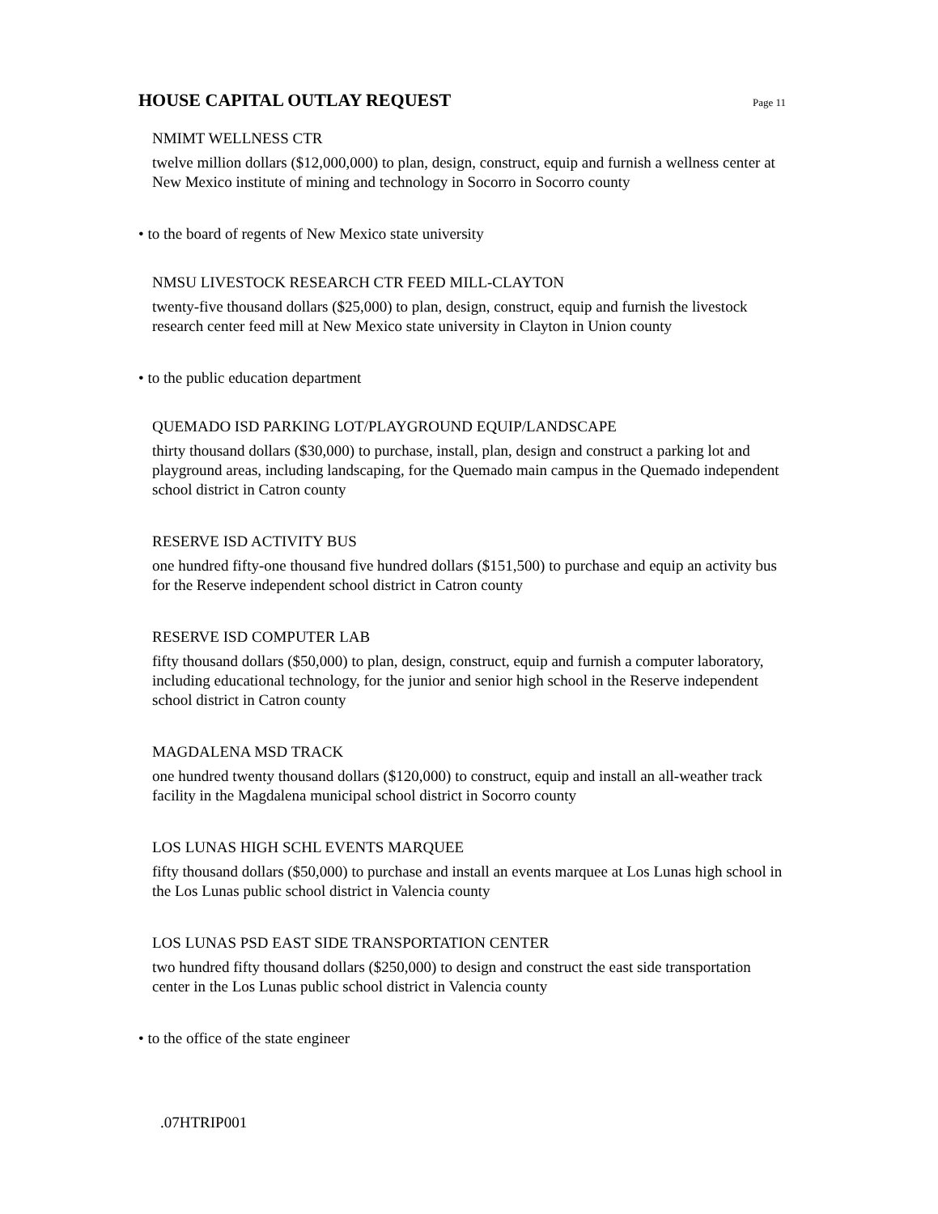HOUSE CAPITAL OUTLAY REQUEST
Page 11
NMIMT WELLNESS CTR
twelve million dollars ($12,000,000) to plan, design, construct, equip and furnish a wellness center at New Mexico institute of mining and technology in Socorro in Socorro county
• to the board of regents of New Mexico state university
NMSU LIVESTOCK RESEARCH CTR FEED MILL-CLAYTON
twenty-five thousand dollars ($25,000) to plan, design, construct, equip and furnish the livestock research center feed mill at New Mexico state university in Clayton in Union county
• to the public education department
QUEMADO ISD PARKING LOT/PLAYGROUND EQUIP/LANDSCAPE
thirty thousand dollars ($30,000) to purchase, install, plan, design and construct a parking lot and playground areas, including landscaping, for the Quemado main campus in the Quemado independent school district in Catron county
RESERVE ISD ACTIVITY BUS
one hundred fifty-one thousand five hundred dollars ($151,500) to purchase and equip an activity bus for the Reserve independent school district in Catron county
RESERVE ISD COMPUTER LAB
fifty thousand dollars ($50,000) to plan, design, construct, equip and furnish a computer laboratory, including educational technology, for the junior and senior high school in the Reserve independent school district in Catron county
MAGDALENA MSD TRACK
one hundred twenty thousand dollars ($120,000) to construct, equip and install an all-weather track facility in the Magdalena municipal school district in Socorro county
LOS LUNAS HIGH SCHL EVENTS MARQUEE
fifty thousand dollars ($50,000) to purchase and install an events marquee at Los Lunas high school in the Los Lunas public school district in Valencia county
LOS LUNAS PSD EAST SIDE TRANSPORTATION CENTER
two hundred fifty thousand dollars ($250,000) to design and construct the east side transportation center in the Los Lunas public school district in Valencia county
• to the office of the state engineer
.07HTRIP001